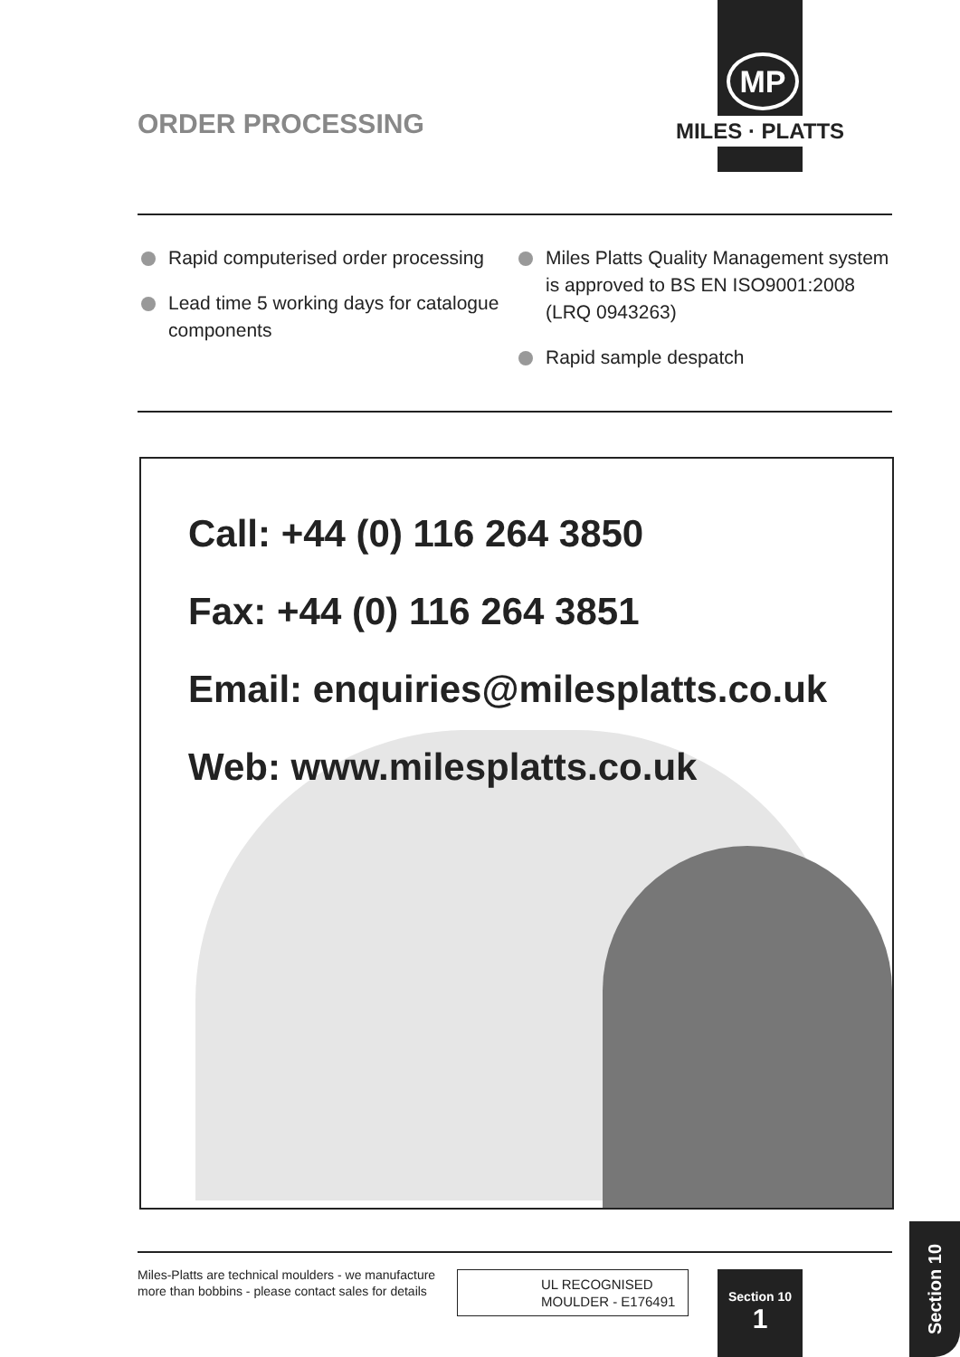MP
MILES · PLATTS
ORDER PROCESSING
Rapid computerised order processing
Lead time 5 working days for catalogue components
Miles Platts Quality Management system is approved to BS EN ISO9001:2008 (LRQ 0943263)
Rapid sample despatch
Call: +44 (0) 116 264 3850
Fax: +44 (0) 116 264 3851
Email: enquiries@milesplatts.co.uk
Web: www.milesplatts.co.uk
Miles-Platts are technical moulders - we manufacture
more than bobbins - please contact sales for details
UL RECOGNISED
MOULDER - E176491
Section 10
1
Section 10